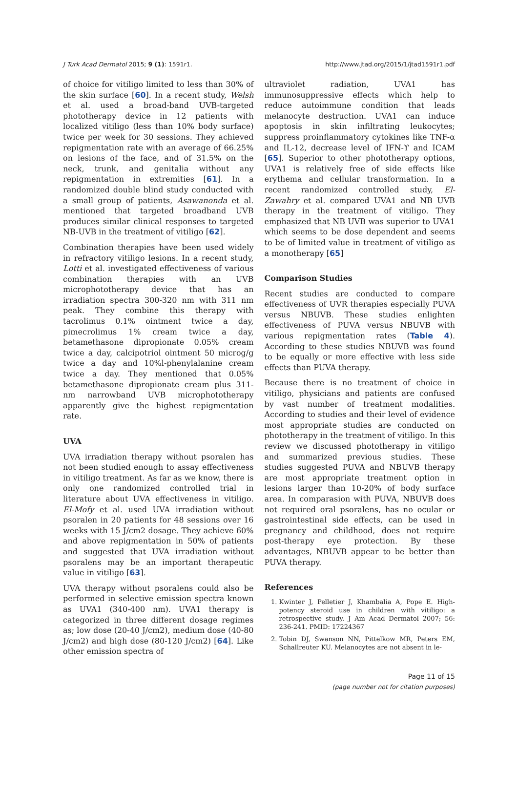J Turk Acad Dermatol 2015; 9 (1): 1591r1. http://www.jtad.org/2015/1/jtad1591r1.pdf
of choice for vitiligo limited to less than 30% of the skin surface [60]. In a recent study, Welsh et al. used a broad-band UVB-targeted phototherapy device in 12 patients with localized vitiligo (less than 10% body surface) twice per week for 30 sessions. They achieved repigmentation rate with an average of 66.25% on lesions of the face, and of 31.5% on the neck, trunk, and genitalia without any repigmentation in extremities [61]. In a randomized double blind study conducted with a small group of patients, Asawanonda et al. mentioned that targeted broadband UVB produces similar clinical responses to targeted NB-UVB in the treatment of vitiligo [62].
Combination therapies have been used widely in refractory vitiligo lesions. In a recent study, Lotti et al. investigated effectiveness of various combination therapies with an UVB microphototherapy device that has an irradiation spectra 300-320 nm with 311 nm peak. They combine this therapy with tacrolimus 0.1% ointment twice a day, pimecrolimus 1% cream twice a day, betamethasone dipropionate 0.05% cream twice a day, calcipotriol ointment 50 microg/g twice a day and 10%l-phenylalanine cream twice a day. They mentioned that 0.05% betamethasone dipropionate cream plus 311-nm narrowband UVB microphototherapy apparently give the highest repigmentation rate.
UVA
UVA irradiation therapy without psoralen has not been studied enough to assay effectiveness in vitiligo treatment. As far as we know, there is only one randomized controlled trial in literature about UVA effectiveness in vitiligo. El-Mofy et al. used UVA irradiation without psoralen in 20 patients for 48 sessions over 16 weeks with 15 J/cm2 dosage. They achieve 60% and above repigmentation in 50% of patients and suggested that UVA irradiation without psoralens may be an important therapeutic value in vitiligo [63].
UVA therapy without psoralens could also be performed in selective emission spectra known as UVA1 (340-400 nm). UVA1 therapy is categorized in three different dosage regimes as; low dose (20-40 J/cm2), medium dose (40-80 J/cm2) and high dose (80-120 J/cm2) [64]. Like other emission spectra of
ultraviolet radiation, UVA1 has immunosuppressive effects which help to reduce autoimmune condition that leads melanocyte destruction. UVA1 can induce apoptosis in skin infiltrating leukocytes; suppress proinflammatory cytokines like TNF-α and IL-12, decrease level of IFN-ϒ and ICAM [65]. Superior to other phototherapy options, UVA1 is relatively free of side effects like erythema and cellular transformation. In a recent randomized controlled study, El-Zawahry et al. compared UVA1 and NB UVB therapy in the treatment of vitiligo. They emphasized that NB UVB was superior to UVA1 which seems to be dose dependent and seems to be of limited value in treatment of vitiligo as a monotherapy [65]
Comparison Studies
Recent studies are conducted to compare effectiveness of UVR therapies especially PUVA versus NBUVB. These studies enlighten effectiveness of PUVA versus NBUVB with various repigmentation rates (Table 4). According to these studies NBUVB was found to be equally or more effective with less side effects than PUVA therapy.
Because there is no treatment of choice in vitiligo, physicians and patients are confused by vast number of treatment modalities. According to studies and their level of evidence most appropriate studies are conducted on phototherapy in the treatment of vitiligo. In this review we discussed phototherapy in vitiligo and summarized previous studies. These studies suggested PUVA and NBUVB therapy are most appropriate treatment option in lesions larger than 10-20% of body surface area. In comparasion with PUVA, NBUVB does not required oral psoralens, has no ocular or gastrointestinal side effects, can be used in pregnancy and childhood, does not require post-therapy eye protection. By these advantages, NBUVB appear to be better than PUVA therapy.
References
1. Kwinter J, Pelletier J, Khambalia A, Pope E. High-potency steroid use in children with vitiligo: a retrospective study. J Am Acad Dermatol 2007; 56: 236-241. PMID: 17224367
2. Tobin DJ, Swanson NN, Pittelkow MR, Peters EM, Schallreuter KU. Melanocytes are not absent in le-
Page 11 of 15
(page number not for citation purposes)